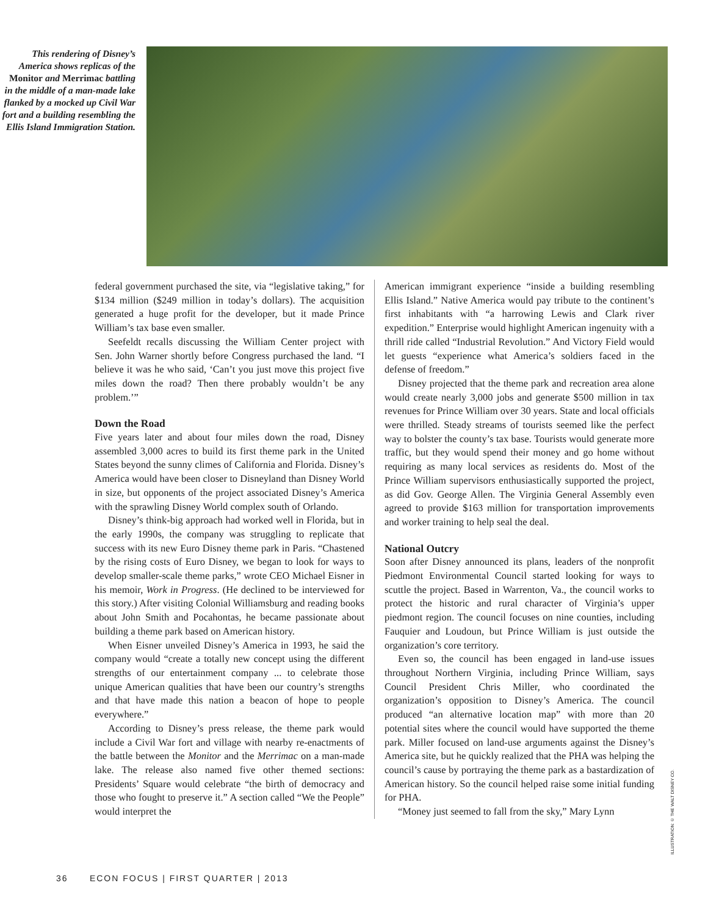This rendering of Disney’s America shows replicas of the Monitor and Merrimac battling in the middle of a man-made lake flanked by a mocked up Civil War fort and a building resembling the Ellis Island Immigration Station.
federal government purchased the site, via “legislative taking,” for $134 million ($249 million in today’s dollars). The acquisition generated a huge profit for the developer, but it made Prince William’s tax base even smaller.
Seefeldt recalls discussing the William Center project with Sen. John Warner shortly before Congress purchased the land. “I believe it was he who said, ‘Can’t you just move this project five miles down the road? Then there probably wouldn’t be any problem.’”
Down the Road
Five years later and about four miles down the road, Disney assembled 3,000 acres to build its first theme park in the United States beyond the sunny climes of California and Florida. Disney’s America would have been closer to Disneyland than Disney World in size, but opponents of the project associated Disney’s America with the sprawling Disney World complex south of Orlando.
Disney’s think-big approach had worked well in Florida, but in the early 1990s, the company was struggling to replicate that success with its new Euro Disney theme park in Paris. “Chastened by the rising costs of Euro Disney, we began to look for ways to develop smaller-scale theme parks,” wrote CEO Michael Eisner in his memoir, Work in Progress. (He declined to be interviewed for this story.) After visiting Colonial Williamsburg and reading books about John Smith and Pocahontas, he became passionate about building a theme park based on American history.
When Eisner unveiled Disney’s America in 1993, he said the company would “create a totally new concept using the different strengths of our entertainment company ... to celebrate those unique American qualities that have been our country’s strengths and that have made this nation a beacon of hope to people everywhere.”
According to Disney’s press release, the theme park would include a Civil War fort and village with nearby re-enactments of the battle between the Monitor and the Merrimac on a man-made lake. The release also named five other themed sections: Presidents’ Square would celebrate “the birth of democracy and those who fought to preserve it.” A section called “We the People” would interpret the
American immigrant experience “inside a building resembling Ellis Island.” Native America would pay tribute to the continent’s first inhabitants with “a harrowing Lewis and Clark river expedition.” Enterprise would highlight American ingenuity with a thrill ride called “Industrial Revolution.” And Victory Field would let guests “experience what America’s soldiers faced in the defense of freedom.”
Disney projected that the theme park and recreation area alone would create nearly 3,000 jobs and generate $500 million in tax revenues for Prince William over 30 years. State and local officials were thrilled. Steady streams of tourists seemed like the perfect way to bolster the county’s tax base. Tourists would generate more traffic, but they would spend their money and go home without requiring as many local services as residents do. Most of the Prince William supervisors enthusiastically supported the project, as did Gov. George Allen. The Virginia General Assembly even agreed to provide $163 million for transportation improvements and worker training to help seal the deal.
National Outcry
Soon after Disney announced its plans, leaders of the nonprofit Piedmont Environmental Council started looking for ways to scuttle the project. Based in Warrenton, Va., the council works to protect the historic and rural character of Virginia’s upper piedmont region. The council focuses on nine counties, including Fauquier and Loudoun, but Prince William is just outside the organization’s core territory.
Even so, the council has been engaged in land-use issues throughout Northern Virginia, including Prince William, says Council President Chris Miller, who coordinated the organization’s opposition to Disney’s America. The council produced “an alternative location map” with more than 20 potential sites where the council would have supported the theme park. Miller focused on land-use arguments against the Disney’s America site, but he quickly realized that the PHA was helping the council’s cause by portraying the theme park as a bastardization of American history. So the council helped raise some initial funding for PHA.
“Money just seemed to fall from the sky,” Mary Lynn
ILLUSTRATION: © THE WALT DISNEY CO.
36 ECON FOCUS | FIRST QUARTER | 2013